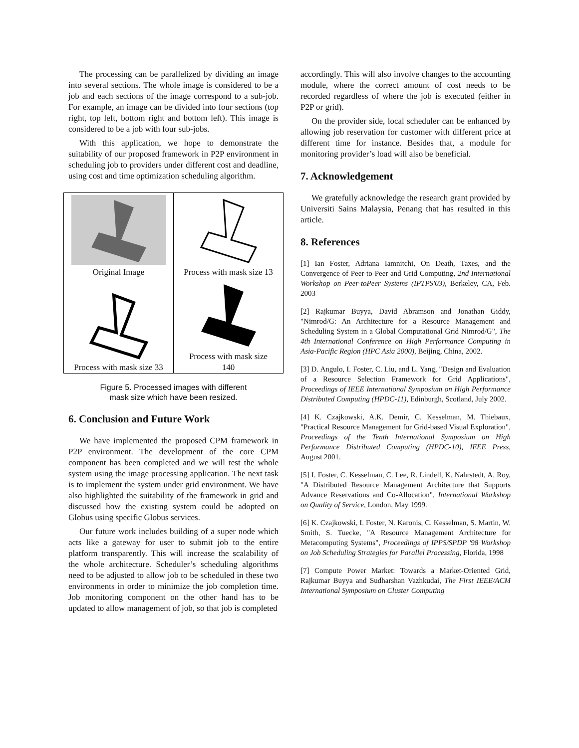The processing can be parallelized by dividing an image into several sections. The whole image is considered to be a job and each sections of the image correspond to a sub-job. For example, an image can be divided into four sections (top right, top left, bottom right and bottom left). This image is considered to be a job with four sub-jobs.
With this application, we hope to demonstrate the suitability of our proposed framework in P2P environment in scheduling job to providers under different cost and deadline, using cost and time optimization scheduling algorithm.
| Original Image | Process with mask size 13 |
| Process with mask size 33 | Process with mask size 140 |
Figure 5. Processed images with different
mask size which have been resized.
6. Conclusion and Future Work
We have implemented the proposed CPM framework in P2P environment. The development of the core CPM component has been completed and we will test the whole system using the image processing application. The next task is to implement the system under grid environment. We have also highlighted the suitability of the framework in grid and discussed how the existing system could be adopted on Globus using specific Globus services.
Our future work includes building of a super node which acts like a gateway for user to submit job to the entire platform transparently. This will increase the scalability of the whole architecture. Scheduler’s scheduling algorithms need to be adjusted to allow job to be scheduled in these two environments in order to minimize the job completion time. Job monitoring component on the other hand has to be updated to allow management of job, so that job is completed
accordingly. This will also involve changes to the accounting module, where the correct amount of cost needs to be recorded regardless of where the job is executed (either in P2P or grid).
On the provider side, local scheduler can be enhanced by allowing job reservation for customer with different price at different time for instance. Besides that, a module for monitoring provider’s load will also be beneficial.
7. Acknowledgement
We gratefully acknowledge the research grant provided by Universiti Sains Malaysia, Penang that has resulted in this article.
8. References
[1] Ian Foster, Adriana Iamnitchi, On Death, Taxes, and the Convergence of Peer-to-Peer and Grid Computing, 2nd International Workshop on Peer-toPeer Systems (IPTPS'03), Berkeley, CA, Feb. 2003
[2] Rajkumar Buyya, David Abramson and Jonathan Giddy, "Nimrod/G: An Architecture for a Resource Management and Scheduling System in a Global Computational Grid Nimrod/G", The 4th International Conference on High Performance Computing in Asia-Pacific Region (HPC Asia 2000), Beijing, China, 2002.
[3] D. Angulo, I. Foster, C. Liu, and L. Yang, "Design and Evaluation of a Resource Selection Framework for Grid Applications", Proceedings of IEEE International Symposium on High Performance Distributed Computing (HPDC-11), Edinburgh, Scotland, July 2002.
[4] K. Czajkowski, A.K. Demir, C. Kesselman, M. Thiebaux, "Practical Resource Management for Grid-based Visual Exploration", Proceedings of the Tenth International Symposium on High Performance Distributed Computing (HPDC-10), IEEE Press, August 2001.
[5] I. Foster, C. Kesselman, C. Lee, R. Lindell, K. Nahrstedt, A. Roy, "A Distributed Resource Management Architecture that Supports Advance Reservations and Co-Allocation", International Workshop on Quality of Service, London, May 1999.
[6] K. Czajkowski, I. Foster, N. Karonis, C. Kesselman, S. Martin, W. Smith, S. Tuecke, "A Resource Management Architecture for Metacomputing Systems", Proceedings of IPPS/SPDP '98 Workshop on Job Scheduling Strategies for Parallel Processing, Florida, 1998
[7] Compute Power Market: Towards a Market-Oriented Grid, Rajkumar Buyya and Sudharshan Vazhkudai, The First IEEE/ACM International Symposium on Cluster Computing